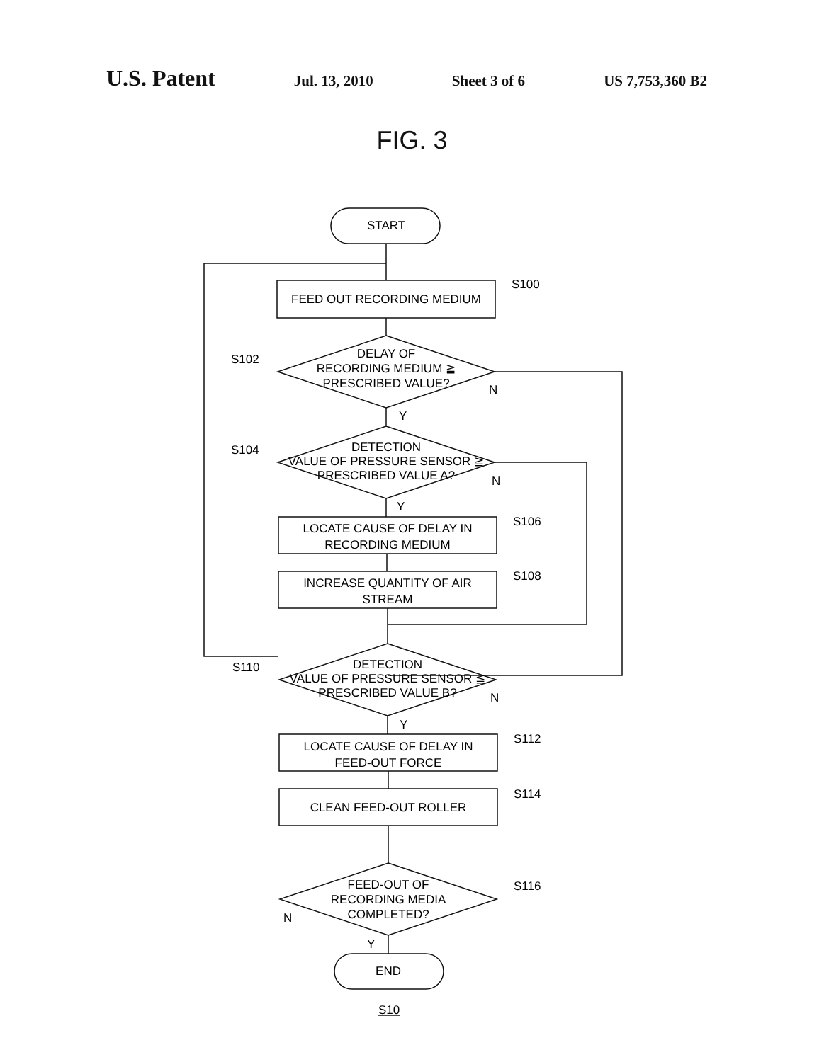U.S. Patent
Jul. 13, 2010 Sheet 3 of 6 US 7,753,360 B2
FIG. 3
START
FEED OUT RECORDING MEDIUM
S100
DELAY OF
RECORDING MEDIUM ≧
PRESCRIBED VALUE?
S102
N
Y
DETECTION
VALUE OF PRESSURE SENSOR ≧
PRESCRIBED VALUE A?
S104
N
Y
LOCATE CAUSE OF DELAY IN
RECORDING MEDIUM
S106
INCREASE QUANTITY OF AIR
STREAM
S108
DETECTION
VALUE OF PRESSURE SENSOR ≦
PRESCRIBED VALUE B?
S110
N
Y
LOCATE CAUSE OF DELAY IN
FEED-OUT FORCE
S112
CLEAN FEED-OUT ROLLER
S114
FEED-OUT OF
RECORDING MEDIA
COMPLETED?
S116
N
Y
END
S10